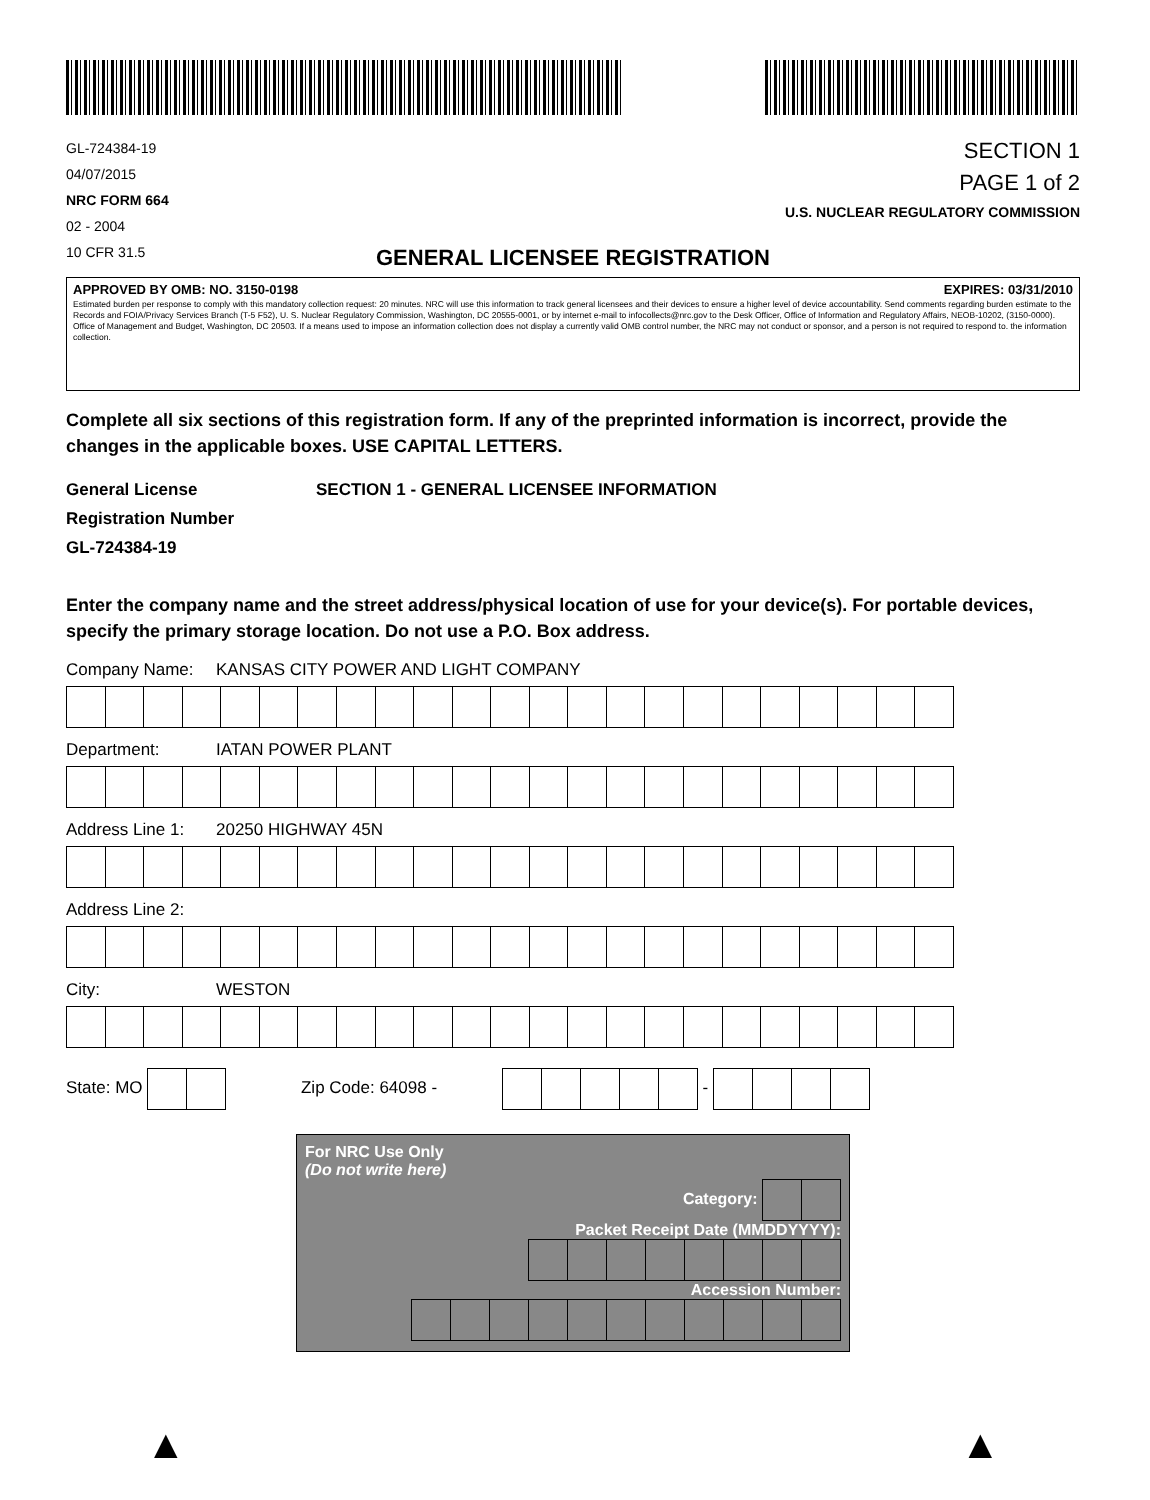GL-724384-19
04/07/2015
NRC FORM 664
02 - 2004
10 CFR 31.5
SECTION 1
PAGE 1 of 2
U.S. NUCLEAR REGULATORY COMMISSION
GENERAL LICENSEE REGISTRATION
APPROVED BY OMB: NO. 3150-0198 EXPIRES: 03/31/2010
Estimated burden per response to comply with this mandatory collection request: 20 minutes. NRC will use this information to track general licensees and their devices to ensure a higher level of device accountability. Send comments regarding burden estimate to the Records and FOIA/Privacy Services Branch (T-5 F52), U. S. Nuclear Regulatory Commission, Washington, DC 20555-0001, or by internet e-mail to infocollects@nrc.gov to the Desk Officer, Office of Information and Regulatory Affairs, NEOB-10202, (3150-0000). Office of Management and Budget, Washington, DC 20503. If a means used to impose an information collection does not display a currently valid OMB control number, the NRC may not conduct or sponsor, and a person is not required to respond to. the information collection.
Complete all six sections of this registration form. If any of the preprinted information is incorrect, provide the changes in the applicable boxes. USE CAPITAL LETTERS.
General License
Registration Number
GL-724384-19
SECTION 1 - GENERAL LICENSEE INFORMATION
Enter the company name and the street address/physical location of use for your device(s). For portable devices, specify the primary storage location. Do not use a P.O. Box address.
Company Name: KANSAS CITY POWER AND LIGHT COMPANY
Department: IATAN POWER PLANT
Address Line 1: 20250 HIGHWAY 45N
Address Line 2:
City: WESTON
State: MO
Zip Code: 64098 -
-
For NRC Use Only
(Do not write here)
Category:
Packet Receipt Date (MMDDYYYY):
Accession Number:
▲ ▲